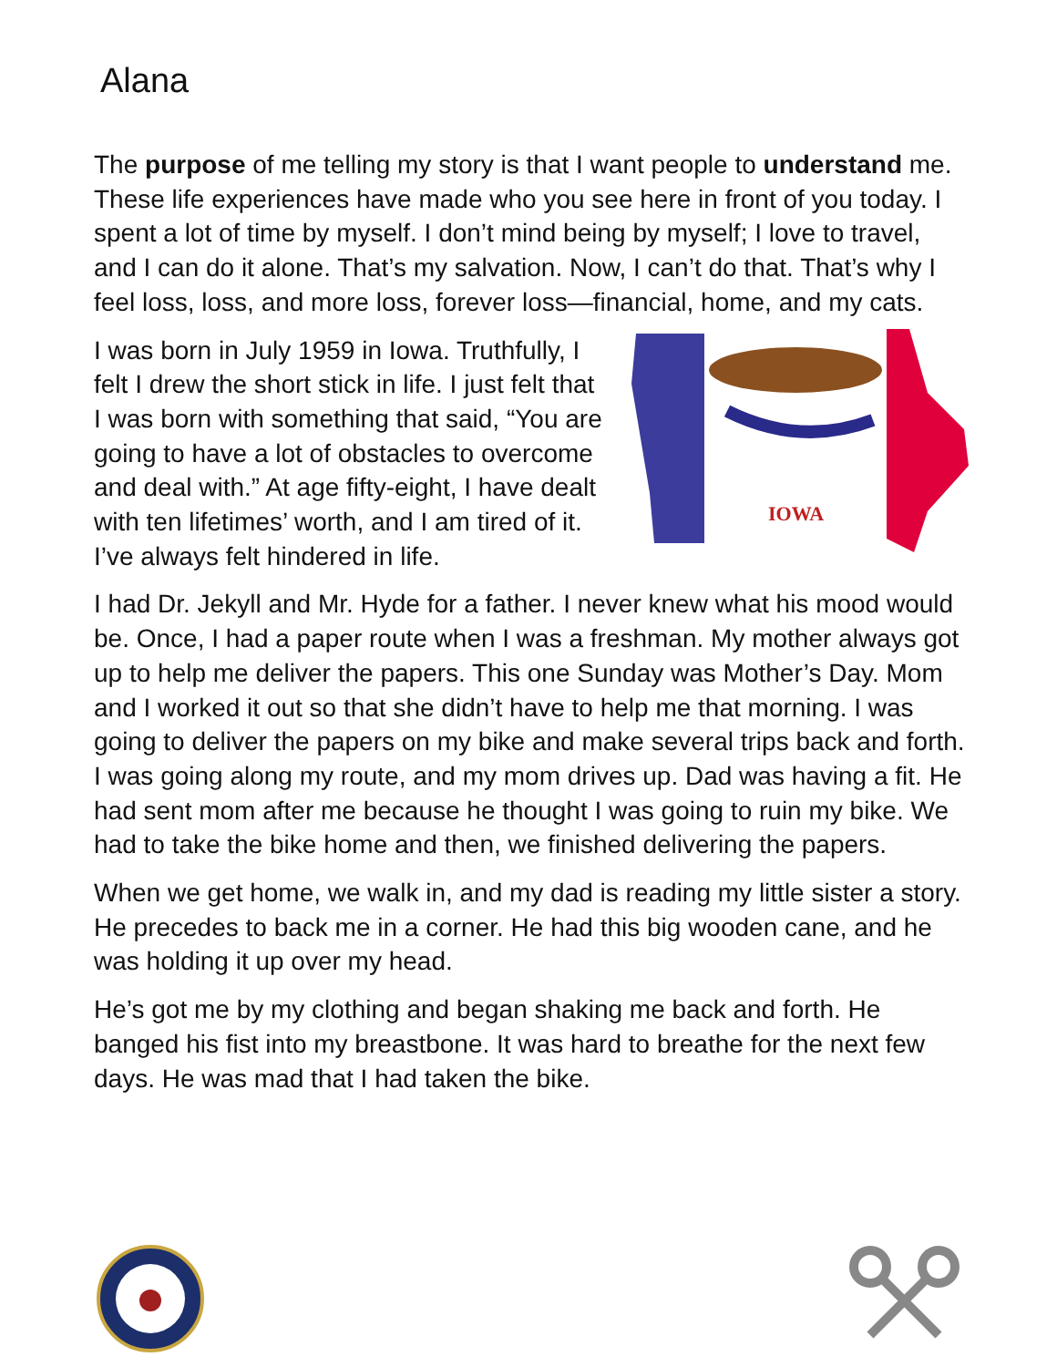Alana
The purpose of me telling my story is that I want people to understand me. These life experiences have made who you see here in front of you today. I spent a lot of time by myself. I don’t mind being by myself; I love to travel, and I can do it alone. That’s my salvation. Now, I can’t do that. That’s why I feel loss, loss, and more loss, forever loss—financial, home, and my cats.
I was born in July 1959 in Iowa. Truthfully, I felt I drew the short stick in life. I just felt that I was born with something that said, “You are going to have a lot of obstacles to overcome and deal with.” At age fifty-eight, I have dealt with ten lifetimes’ worth, and I am tired of it. I’ve always felt hindered in life.
IOWA
I had Dr. Jekyll and Mr. Hyde for a father. I never knew what his mood would be. Once, I had a paper route when I was a freshman. My mother always got up to help me deliver the papers. This one Sunday was Mother’s Day. Mom and I worked it out so that she didn’t have to help me that morning. I was going to deliver the papers on my bike and make several trips back and forth. I was going along my route, and my mom drives up. Dad was having a fit. He had sent mom after me because he thought I was going to ruin my bike. We had to take the bike home and then, we finished delivering the papers.
When we get home, we walk in, and my dad is reading my little sister a story. He precedes to back me in a corner. He had this big wooden cane, and he was holding it up over my head.
He’s got me by my clothing and began shaking me back and forth. He banged his fist into my breastbone. It was hard to breathe for the next few days. He was mad that I had taken the bike.